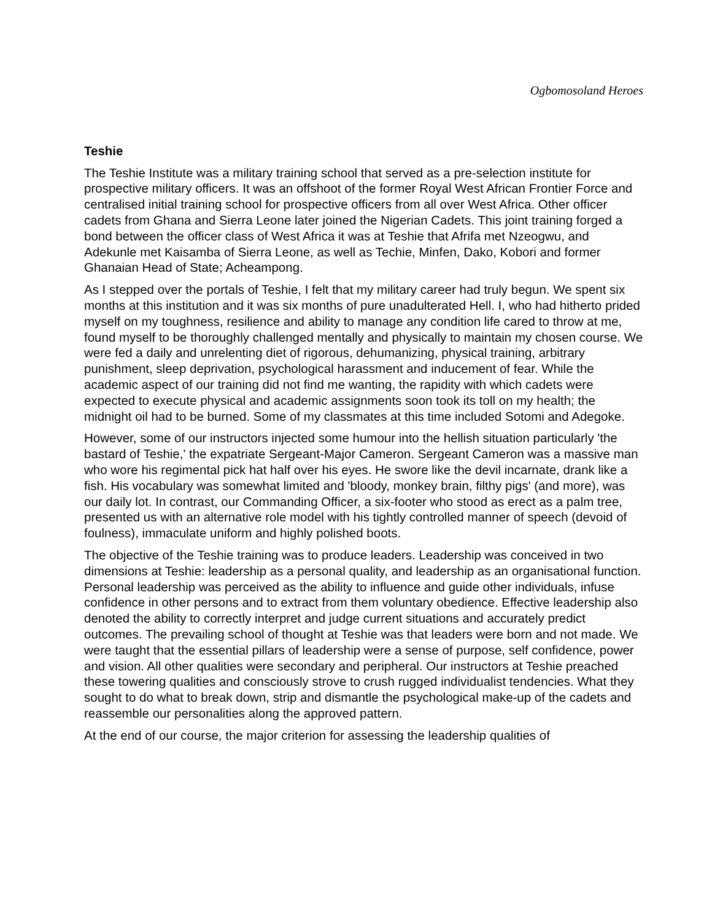Ogbomosoland Heroes
Teshie
The Teshie Institute was a military training school that served as a pre-selection institute for prospective military officers. It was an offshoot of the former Royal West African Frontier Force and centralised initial training school for prospective officers from all over West Africa. Other officer cadets from Ghana and Sierra Leone later joined the Nigerian Cadets. This joint training forged a bond between the officer class of West Africa it was at Teshie that Afrifa met Nzeogwu, and Adekunle met Kaisamba of Sierra Leone, as well as Techie, Minfen, Dako, Kobori and former Ghanaian Head of State; Acheampong.
As I stepped over the portals of Teshie, I felt that my military career had truly begun. We spent six months at this institution and it was six months of pure unadulterated Hell. I, who had hitherto prided myself on my toughness, resilience and ability to manage any condition life cared to throw at me, found myself to be thoroughly challenged mentally and physically to maintain my chosen course. We were fed a daily and unrelenting diet of rigorous, dehumanizing, physical training, arbitrary punishment, sleep deprivation, psychological harassment and inducement of fear. While the academic aspect of our training did not find me wanting, the rapidity with which cadets were expected to execute physical and academic assignments soon took its toll on my health; the midnight oil had to be burned. Some of my classmates at this time included Sotomi and Adegoke.
However, some of our instructors injected some humour into the hellish situation particularly 'the bastard of Teshie,' the expatriate Sergeant-Major Cameron. Sergeant Cameron was a massive man who wore his regimental pick hat half over his eyes. He swore like the devil incarnate, drank like a fish. His vocabulary was somewhat limited and 'bloody, monkey brain, filthy pigs' (and more), was our daily lot. In contrast, our Commanding Officer, a six-footer who stood as erect as a palm tree, presented us with an alternative role model with his tightly controlled manner of speech (devoid of foulness), immaculate uniform and highly polished boots.
The objective of the Teshie training was to produce leaders. Leadership was conceived in two dimensions at Teshie: leadership as a personal quality, and leadership as an organisational function. Personal leadership was perceived as the ability to influence and guide other individuals, infuse confidence in other persons and to extract from them voluntary obedience. Effective leadership also denoted the ability to correctly interpret and judge current situations and accurately predict outcomes. The prevailing school of thought at Teshie was that leaders were born and not made. We were taught that the essential pillars of leadership were a sense of purpose, self confidence, power and vision. All other qualities were secondary and peripheral. Our instructors at Teshie preached these towering qualities and consciously strove to crush rugged individualist tendencies. What they sought to do what to break down, strip and dismantle the psychological make-up of the cadets and reassemble our personalities along the approved pattern.
At the end of our course, the major criterion for assessing the leadership qualities of